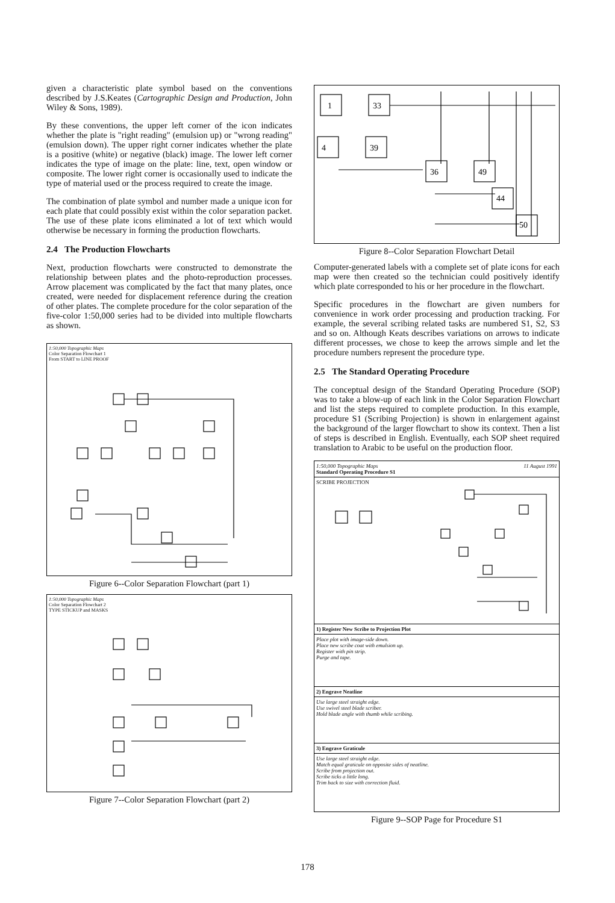given a characteristic plate symbol based on the conventions described by J.S.Keates (Cartographic Design and Production, John Wiley & Sons, 1989).
By these conventions, the upper left corner of the icon indicates whether the plate is "right reading" (emulsion up) or "wrong reading" (emulsion down). The upper right corner indicates whether the plate is a positive (white) or negative (black) image. The lower left corner indicates the type of image on the plate: line, text, open window or composite. The lower right corner is occasionally used to indicate the type of material used or the process required to create the image.
The combination of plate symbol and number made a unique icon for each plate that could possibly exist within the color separation packet. The use of these plate icons eliminated a lot of text which would otherwise be necessary in forming the production flowcharts.
2.4 The Production Flowcharts
Next, production flowcharts were constructed to demonstrate the relationship between plates and the photo-reproduction processes. Arrow placement was complicated by the fact that many plates, once created, were needed for displacement reference during the creation of other plates. The complete procedure for the color separation of the five-color 1:50,000 series had to be divided into multiple flowcharts as shown.
1:50,000 Topographic Maps
Color Separation Flowchart 1
From START to LINE PROOF
Figure 6--Color Separation Flowchart (part 1)
1:50,000 Topographic Maps
Color Separation Flowchart 2
TYPE STICKUP and MASKS
Figure 7--Color Separation Flowchart (part 2)
1
33
4
39
36
49
44
50
Figure 8--Color Separation Flowchart Detail
Computer-generated labels with a complete set of plate icons for each map were then created so the technician could positively identify which plate corresponded to his or her procedure in the flowchart.
Specific procedures in the flowchart are given numbers for convenience in work order processing and production tracking. For example, the several scribing related tasks are numbered S1, S2, S3 and so on. Although Keats describes variations on arrows to indicate different processes, we chose to keep the arrows simple and let the procedure numbers represent the procedure type.
2.5 The Standard Operating Procedure
The conceptual design of the Standard Operating Procedure (SOP) was to take a blow-up of each link in the Color Separation Flowchart and list the steps required to complete production. In this example, procedure S1 (Scribing Projection) is shown in enlargement against the background of the larger flowchart to show its context. Then a list of steps is described in English. Eventually, each SOP sheet required translation to Arabic to be useful on the production floor.
1:50,000 Topographic Maps
Standard Operating Procedure S1 11 August 1991
SCRIBE PROJECTION
1) Register New Scribe to Projection Plot
Place plot with image-side down.
Place new scribe coat with emulsion up.
Register with pin strip.
Purge and tape.
2) Engrave Neatline
Use large steel straight edge.
Use swivel steel blade scriber.
Hold blade angle with thumb while scribing.
3) Engrave Graticule
Use large steel straight edge.
Match equal graticule on opposite sides of neatline.
Scribe from projection out.
Scribe ticks a little long.
Trim back to size with correction fluid.
Figure 9--SOP Page for Procedure S1
178